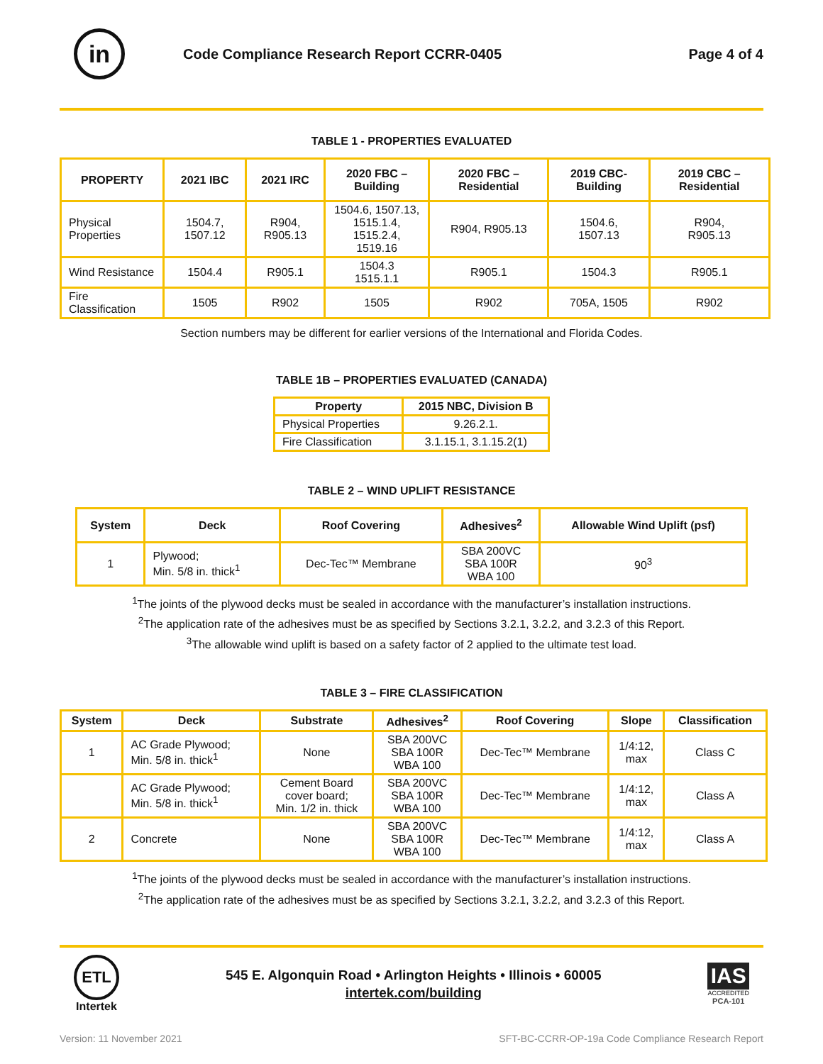in
Code Compliance Research Report CCRR-0405
Page 4 of 4
TABLE 1 - PROPERTIES EVALUATED
| PROPERTY | 2021 IBC | 2021 IRC | 2020 FBC – Building | 2020 FBC – Residential | 2019 CBC- Building | 2019 CBC – Residential |
| --- | --- | --- | --- | --- | --- | --- |
| Physical Properties | 1504.7, 1507.12 | R904, R905.13 | 1504.6, 1507.13, 1515.1.4, 1515.2.4, 1519.16 | R904, R905.13 | 1504.6, 1507.13 | R904, R905.13 |
| Wind Resistance | 1504.4 | R905.1 | 1504.3 1515.1.1 | R905.1 | 1504.3 | R905.1 |
| Fire Classification | 1505 | R902 | 1505 | R902 | 705A, 1505 | R902 |
Section numbers may be different for earlier versions of the International and Florida Codes.
TABLE 1B – PROPERTIES EVALUATED (CANADA)
| Property | 2015 NBC, Division B |
| --- | --- |
| Physical Properties | 9.26.2.1. |
| Fire Classification | 3.1.15.1, 3.1.15.2(1) |
TABLE 2 – WIND UPLIFT RESISTANCE
| System | Deck | Roof Covering | Adhesives<sup>2</sup> | Allowable Wind Uplift (psf) |
| --- | --- | --- | --- | --- |
| 1 | Plywood; Min. 5/8 in. thick<sup>1</sup> | Dec-Tec™ Membrane | SBA 200VC SBA 100R WBA 100 | 90<sup>3</sup> |
<sup>1</sup> The joints of the plywood decks must be sealed in accordance with the manufacturer’s installation instructions.
<sup>2</sup> The application rate of the adhesives must be as specified by Sections 3.2.1, 3.2.2, and 3.2.3 of this Report.
<sup>3</sup> The allowable wind uplift is based on a safety factor of 2 applied to the ultimate test load.
TABLE 3 – FIRE CLASSIFICATION
| System | Deck | Substrate | Adhesives<sup>2</sup> | Roof Covering | Slope | Classification |
| --- | --- | --- | --- | --- | --- | --- |
| 1 | AC Grade Plywood; Min. 5/8 in. thick<sup>1</sup> | None | SBA 200VC SBA 100R WBA 100 | Dec-Tec™ Membrane | 1/4:12, max | Class C |
| | AC Grade Plywood; Min. 5/8 in. thick<sup>1</sup> | Cement Board cover board; Min. 1/2 in. thick | SBA 200VC SBA 100R WBA 100 | Dec-Tec™ Membrane | 1/4:12, max | Class A |
| 2 | Concrete | None | SBA 200VC SBA 100R WBA 100 | Dec-Tec™ Membrane | 1/4:12, max | Class A |
<sup>1</sup> The joints of the plywood decks must be sealed in accordance with the manufacturer’s installation instructions.
<sup>2</sup> The application rate of the adhesives must be as specified by Sections 3.2.1, 3.2.2, and 3.2.3 of this Report.
ETL
Intertek
545 E. Algonquin Road • Arlington Heights • Illinois • 60005
intertek.com/building
IAS
ACCREDITED
PCA-101
Version: 11 November 2021 SFT-BC-CCRR-OP-19a Code Compliance Research Report